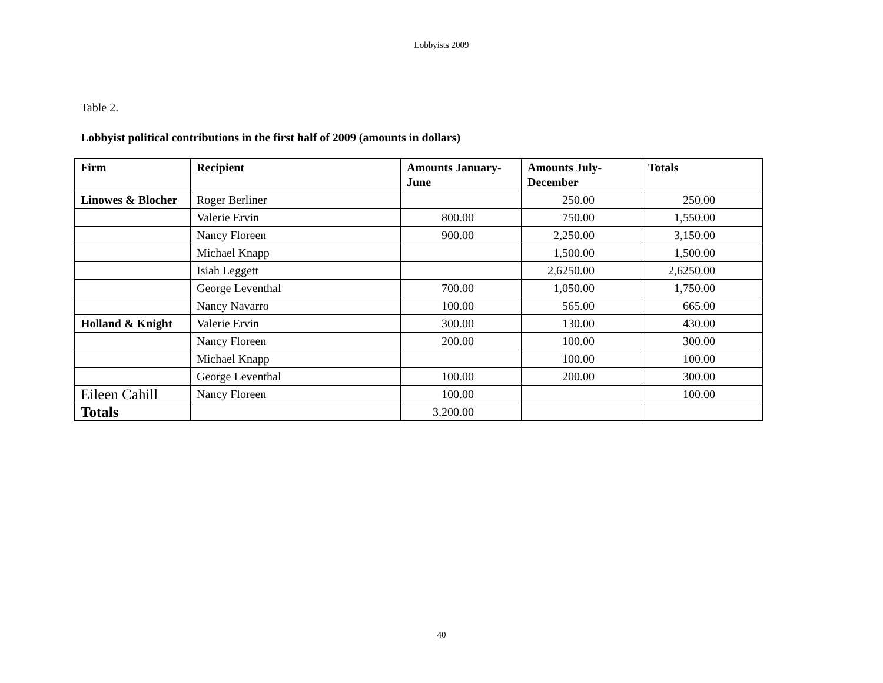Lobbyists 2009
Table 2.
Lobbyist political contributions in the first half of 2009 (amounts in dollars)
| Firm | Recipient | Amounts January-June | Amounts July-December | Totals |
| --- | --- | --- | --- | --- |
| Linowes & Blocher | Roger Berliner | | 250.00 | 250.00 |
| | Valerie Ervin | 800.00 | 750.00 | 1,550.00 |
| | Nancy Floreen | 900.00 | 2,250.00 | 3,150.00 |
| | Michael Knapp | | 1,500.00 | 1,500.00 |
| | Isiah Leggett | | 2,6250.00 | 2,6250.00 |
| | George Leventhal | 700.00 | 1,050.00 | 1,750.00 |
| | Nancy Navarro | 100.00 | 565.00 | 665.00 |
| Holland & Knight | Valerie Ervin | 300.00 | 130.00 | 430.00 |
| | Nancy Floreen | 200.00 | 100.00 | 300.00 |
| | Michael Knapp | | 100.00 | 100.00 |
| | George Leventhal | 100.00 | 200.00 | 300.00 |
| Eileen Cahill | Nancy Floreen | 100.00 | | 100.00 |
| Totals | | 3,200.00 | | |
40